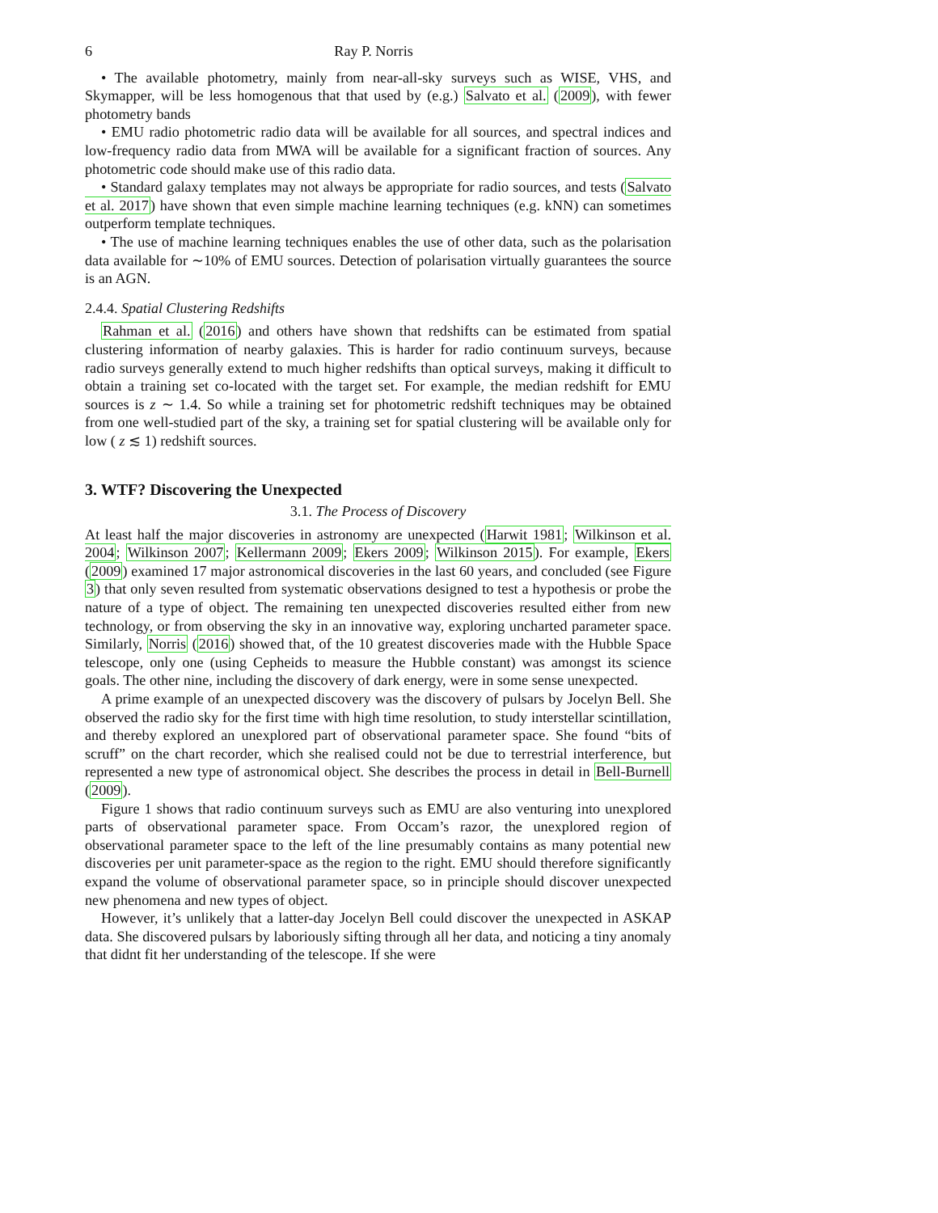6 Ray P. Norris
• The available photometry, mainly from near-all-sky surveys such as WISE, VHS, and Skymapper, will be less homogenous that that used by (e.g.) Salvato et al. (2009), with fewer photometry bands
• EMU radio photometric radio data will be available for all sources, and spectral indices and low-frequency radio data from MWA will be available for a significant fraction of sources. Any photometric code should make use of this radio data.
• Standard galaxy templates may not always be appropriate for radio sources, and tests (Salvato et al. 2017) have shown that even simple machine learning techniques (e.g. kNN) can sometimes outperform template techniques.
• The use of machine learning techniques enables the use of other data, such as the polarisation data available for ∼10% of EMU sources. Detection of polarisation virtually guarantees the source is an AGN.
2.4.4. Spatial Clustering Redshifts
Rahman et al. (2016) and others have shown that redshifts can be estimated from spatial clustering information of nearby galaxies. This is harder for radio continuum surveys, because radio surveys generally extend to much higher redshifts than optical surveys, making it difficult to obtain a training set co-located with the target set. For example, the median redshift for EMU sources is z ∼ 1.4. So while a training set for photometric redshift techniques may be obtained from one well-studied part of the sky, a training set for spatial clustering will be available only for low ( z ≲ 1) redshift sources.
3. WTF? Discovering the Unexpected
3.1. The Process of Discovery
At least half the major discoveries in astronomy are unexpected (Harwit 1981; Wilkinson et al. 2004; Wilkinson 2007; Kellermann 2009; Ekers 2009; Wilkinson 2015). For example, Ekers (2009) examined 17 major astronomical discoveries in the last 60 years, and concluded (see Figure 3) that only seven resulted from systematic observations designed to test a hypothesis or probe the nature of a type of object. The remaining ten unexpected discoveries resulted either from new technology, or from observing the sky in an innovative way, exploring uncharted parameter space. Similarly, Norris (2016) showed that, of the 10 greatest discoveries made with the Hubble Space telescope, only one (using Cepheids to measure the Hubble constant) was amongst its science goals. The other nine, including the discovery of dark energy, were in some sense unexpected.
A prime example of an unexpected discovery was the discovery of pulsars by Jocelyn Bell. She observed the radio sky for the first time with high time resolution, to study interstellar scintillation, and thereby explored an unexplored part of observational parameter space. She found “bits of scruff” on the chart recorder, which she realised could not be due to terrestrial interference, but represented a new type of astronomical object. She describes the process in detail in Bell-Burnell (2009).
Figure 1 shows that radio continuum surveys such as EMU are also venturing into unexplored parts of observational parameter space. From Occam’s razor, the unexplored region of observational parameter space to the left of the line presumably contains as many potential new discoveries per unit parameter-space as the region to the right. EMU should therefore significantly expand the volume of observational parameter space, so in principle should discover unexpected new phenomena and new types of object.
However, it’s unlikely that a latter-day Jocelyn Bell could discover the unexpected in ASKAP data. She discovered pulsars by laboriously sifting through all her data, and noticing a tiny anomaly that didnt fit her understanding of the telescope. If she were